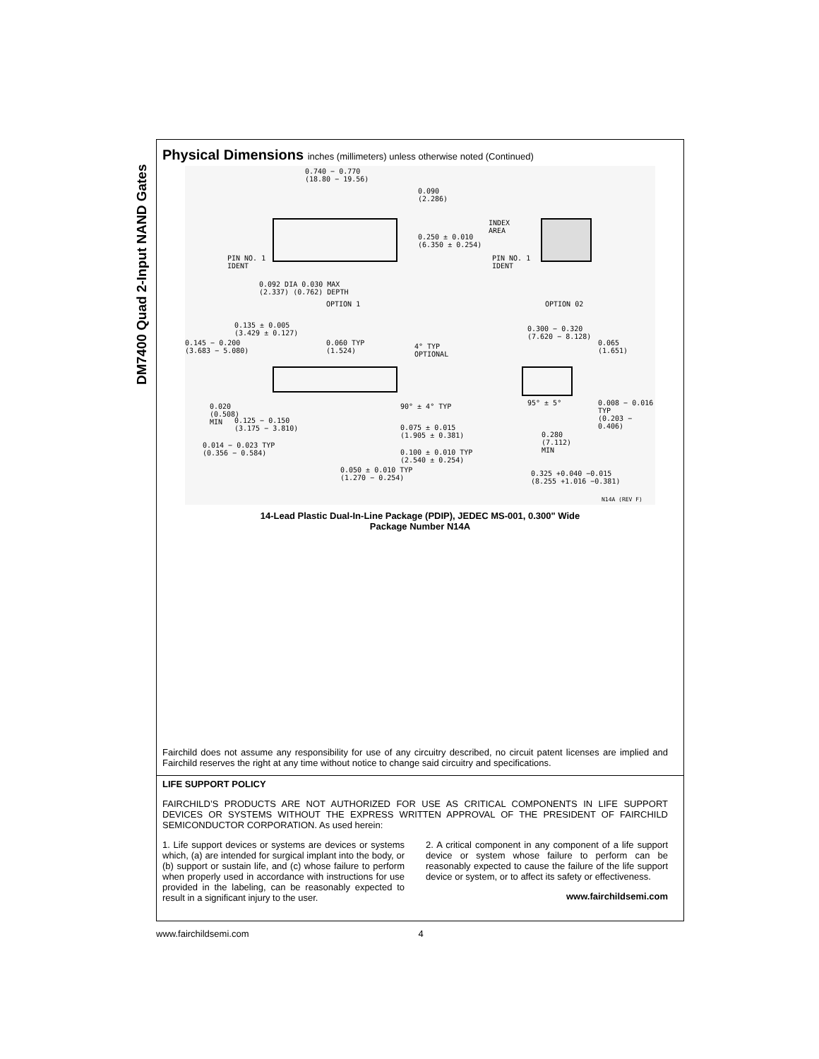DM7400 Quad 2-Input NAND Gates
Physical Dimensions inches (millimeters) unless otherwise noted (Continued)
0.740 − 0.770
(18.80 − 19.56)
0.090
(2.286)
0.250 ± 0.010
(6.350 ± 0.254)
INDEX
AREA
PIN NO. 1
IDENT
PIN NO. 1
IDENT
0.092 DIA 0.030 MAX
(2.337) (0.762) DEPTH
OPTION 1 OPTION 02
0.135 ± 0.005
(3.429 ± 0.127)
0.145 − 0.200
(3.683 − 5.080)
0.060 TYP
(1.524)
4° TYP
OPTIONAL
0.300 − 0.320
(7.620 − 8.128)
0.065
(1.651)
0.020
(0.508)
MIN
0.125 − 0.150
(3.175 − 3.810)
90° ± 4° TYP 95° ± 5°
0.008 − 0.016 TYP
(0.203 − 0.406)
0.075 ± 0.015
(1.905 ± 0.381)
0.014 − 0.023 TYP
(0.356 − 0.584)
0.280
(7.112)
MIN
0.100 ± 0.010 TYP
(2.540 ± 0.254)
0.050 ± 0.010 TYP
(1.270 − 0.254)
0.325 +0.040 −0.015
(8.255 +1.016 −0.381)
N14A (REV F)
14-Lead Plastic Dual-In-Line Package (PDIP), JEDEC MS-001, 0.300" Wide
Package Number N14A
Fairchild does not assume any responsibility for use of any circuitry described, no circuit patent licenses are implied and Fairchild reserves the right at any time without notice to change said circuitry and specifications.
LIFE SUPPORT POLICY
FAIRCHILD’S PRODUCTS ARE NOT AUTHORIZED FOR USE AS CRITICAL COMPONENTS IN LIFE SUPPORT DEVICES OR SYSTEMS WITHOUT THE EXPRESS WRITTEN APPROVAL OF THE PRESIDENT OF FAIRCHILD SEMICONDUCTOR CORPORATION. As used herein:
1. Life support devices or systems are devices or systems which, (a) are intended for surgical implant into the body, or (b) support or sustain life, and (c) whose failure to perform when properly used in accordance with instructions for use provided in the labeling, can be reasonably expected to result in a significant injury to the user.
2. A critical component in any component of a life support device or system whose failure to perform can be reasonably expected to cause the failure of the life support device or system, or to affect its safety or effectiveness.
www.fairchildsemi.com
www.fairchildsemi.com 4